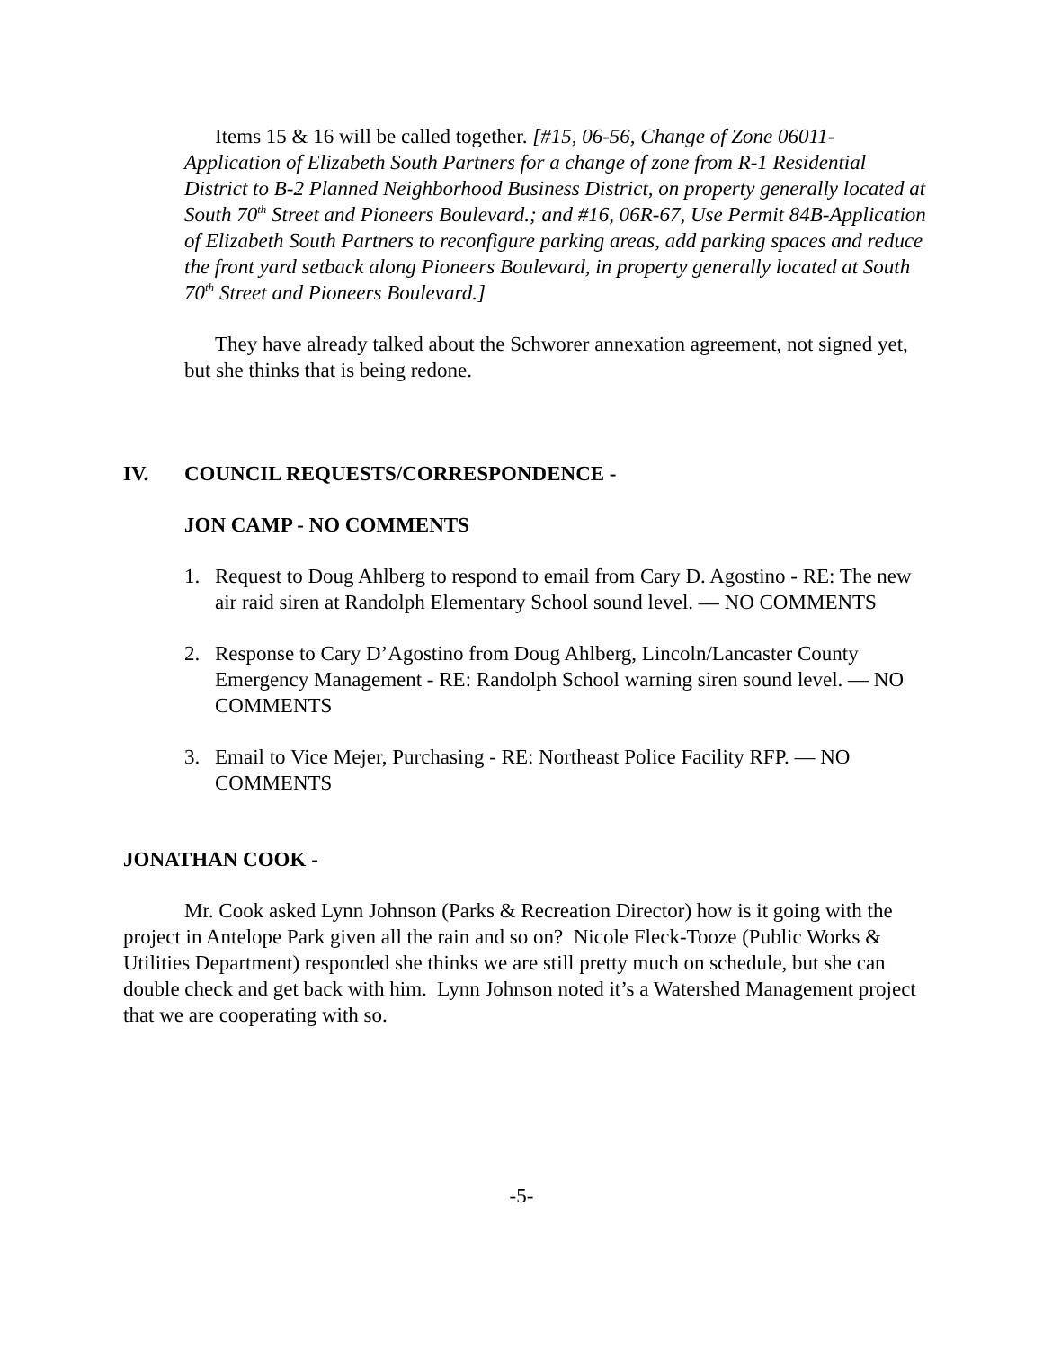Items 15 & 16 will be called together. [#15, 06-56, Change of Zone 06011-Application of Elizabeth South Partners for a change of zone from R-1 Residential District to B-2 Planned Neighborhood Business District, on property generally located at South 70<sup>th</sup> Street and Pioneers Boulevard.; and #16, 06R-67, Use Permit 84B-Application of Elizabeth South Partners to reconfigure parking areas, add parking spaces and reduce the front yard setback along Pioneers Boulevard, in property generally located at South 70<sup>th</sup> Street and Pioneers Boulevard.]
They have already talked about the Schworer annexation agreement, not signed yet, but she thinks that is being redone.
IV. COUNCIL REQUESTS/CORRESPONDENCE -
JON CAMP - NO COMMENTS
1. Request to Doug Ahlberg to respond to email from Cary D. Agostino - RE: The new air raid siren at Randolph Elementary School sound level. — NO COMMENTS
2. Response to Cary D’Agostino from Doug Ahlberg, Lincoln/Lancaster County Emergency Management - RE: Randolph School warning siren sound level. — NO COMMENTS
3. Email to Vice Mejer, Purchasing - RE: Northeast Police Facility RFP. — NO COMMENTS
JONATHAN COOK -
Mr. Cook asked Lynn Johnson (Parks & Recreation Director) how is it going with the project in Antelope Park given all the rain and so on? Nicole Fleck-Tooze (Public Works & Utilities Department) responded she thinks we are still pretty much on schedule, but she can double check and get back with him. Lynn Johnson noted it’s a Watershed Management project that we are cooperating with so.
-5-